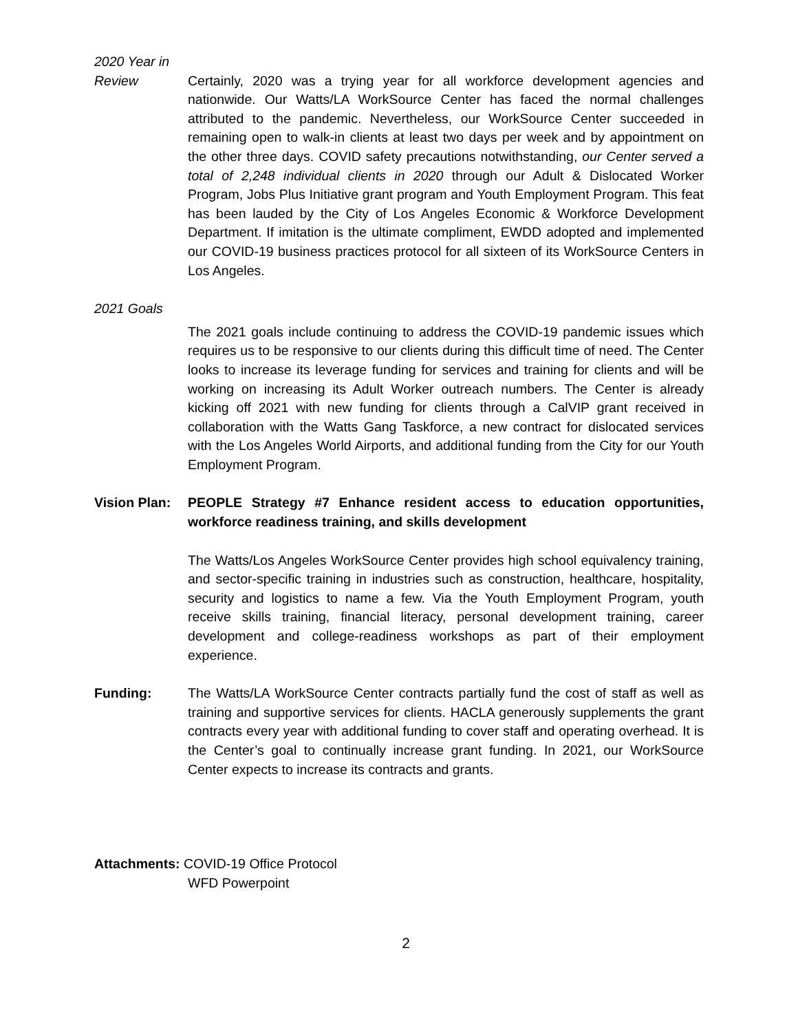2020 Year in
Review Certainly, 2020 was a trying year for all workforce development agencies and nationwide. Our Watts/LA WorkSource Center has faced the normal challenges attributed to the pandemic. Nevertheless, our WorkSource Center succeeded in remaining open to walk-in clients at least two days per week and by appointment on the other three days. COVID safety precautions notwithstanding, our Center served a total of 2,248 individual clients in 2020 through our Adult & Dislocated Worker Program, Jobs Plus Initiative grant program and Youth Employment Program. This feat has been lauded by the City of Los Angeles Economic & Workforce Development Department. If imitation is the ultimate compliment, EWDD adopted and implemented our COVID-19 business practices protocol for all sixteen of its WorkSource Centers in Los Angeles.
2021 Goals
The 2021 goals include continuing to address the COVID-19 pandemic issues which requires us to be responsive to our clients during this difficult time of need. The Center looks to increase its leverage funding for services and training for clients and will be working on increasing its Adult Worker outreach numbers. The Center is already kicking off 2021 with new funding for clients through a CalVIP grant received in collaboration with the Watts Gang Taskforce, a new contract for dislocated services with the Los Angeles World Airports, and additional funding from the City for our Youth Employment Program.
Vision Plan:
PEOPLE Strategy #7 Enhance resident access to education opportunities, workforce readiness training, and skills development
The Watts/Los Angeles WorkSource Center provides high school equivalency training, and sector-specific training in industries such as construction, healthcare, hospitality, security and logistics to name a few. Via the Youth Employment Program, youth receive skills training, financial literacy, personal development training, career development and college-readiness workshops as part of their employment experience.
Funding: The Watts/LA WorkSource Center contracts partially fund the cost of staff as well as training and supportive services for clients. HACLA generously supplements the grant contracts every year with additional funding to cover staff and operating overhead. It is the Center’s goal to continually increase grant funding. In 2021, our WorkSource Center expects to increase its contracts and grants.
Attachments: COVID-19 Office Protocol
WFD Powerpoint
2